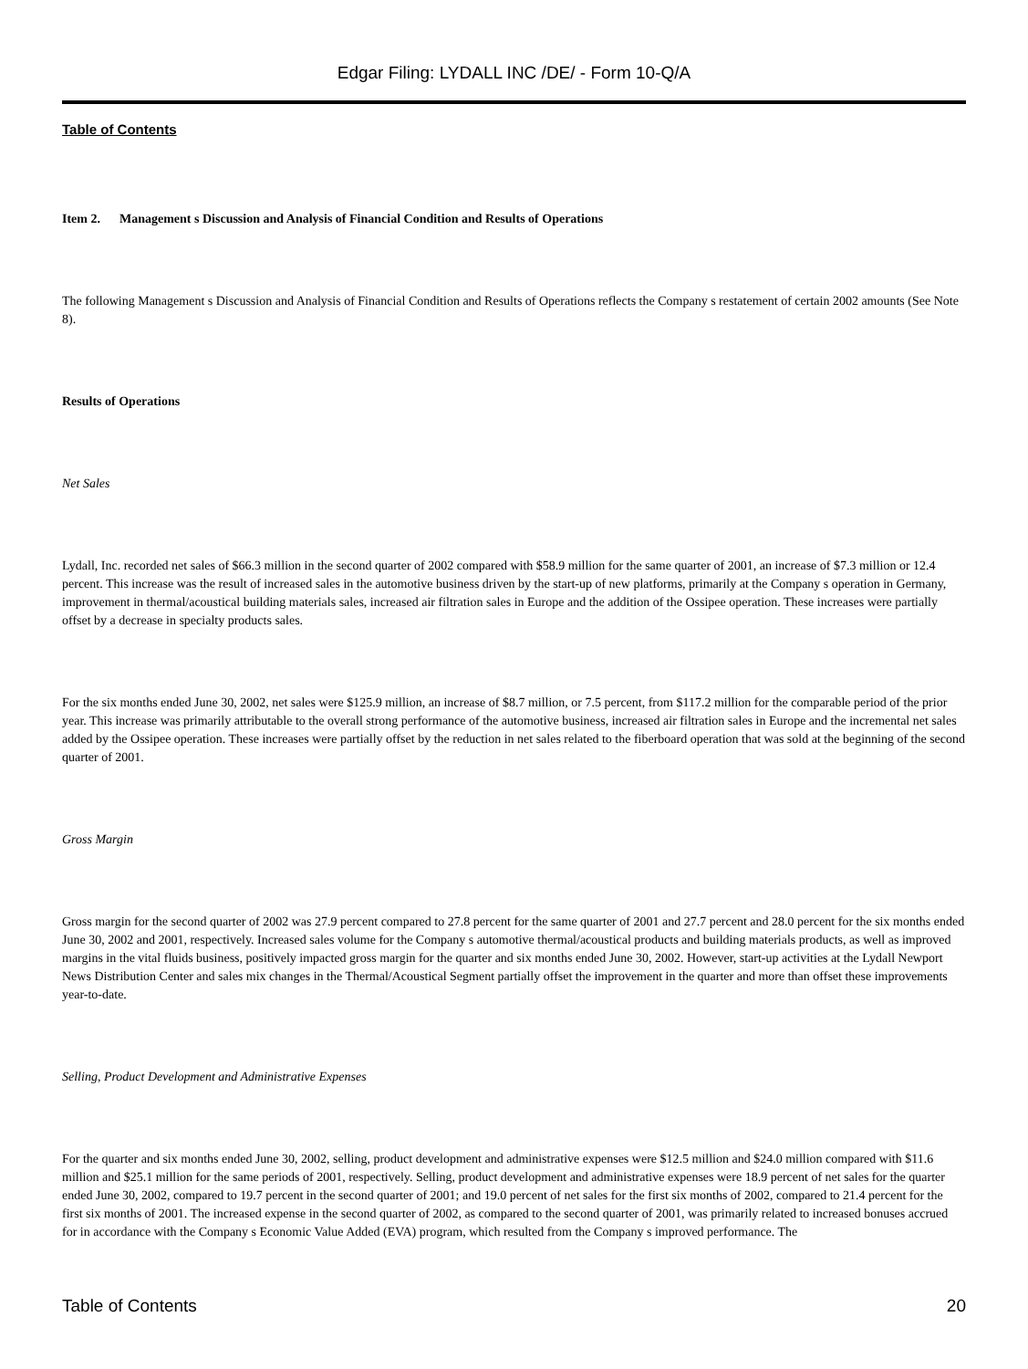Edgar Filing: LYDALL INC /DE/ - Form 10-Q/A
Table of Contents
Item 2. Management s Discussion and Analysis of Financial Condition and Results of Operations
The following Management s Discussion and Analysis of Financial Condition and Results of Operations reflects the Company s restatement of certain 2002 amounts (See Note 8).
Results of Operations
Net Sales
Lydall, Inc. recorded net sales of $66.3 million in the second quarter of 2002 compared with $58.9 million for the same quarter of 2001, an increase of $7.3 million or 12.4 percent. This increase was the result of increased sales in the automotive business driven by the start-up of new platforms, primarily at the Company s operation in Germany, improvement in thermal/acoustical building materials sales, increased air filtration sales in Europe and the addition of the Ossipee operation. These increases were partially offset by a decrease in specialty products sales.
For the six months ended June 30, 2002, net sales were $125.9 million, an increase of $8.7 million, or 7.5 percent, from $117.2 million for the comparable period of the prior year. This increase was primarily attributable to the overall strong performance of the automotive business, increased air filtration sales in Europe and the incremental net sales added by the Ossipee operation. These increases were partially offset by the reduction in net sales related to the fiberboard operation that was sold at the beginning of the second quarter of 2001.
Gross Margin
Gross margin for the second quarter of 2002 was 27.9 percent compared to 27.8 percent for the same quarter of 2001 and 27.7 percent and 28.0 percent for the six months ended June 30, 2002 and 2001, respectively. Increased sales volume for the Company s automotive thermal/acoustical products and building materials products, as well as improved margins in the vital fluids business, positively impacted gross margin for the quarter and six months ended June 30, 2002. However, start-up activities at the Lydall Newport News Distribution Center and sales mix changes in the Thermal/Acoustical Segment partially offset the improvement in the quarter and more than offset these improvements year-to-date.
Selling, Product Development and Administrative Expenses
For the quarter and six months ended June 30, 2002, selling, product development and administrative expenses were $12.5 million and $24.0 million compared with $11.6 million and $25.1 million for the same periods of 2001, respectively. Selling, product development and administrative expenses were 18.9 percent of net sales for the quarter ended June 30, 2002, compared to 19.7 percent in the second quarter of 2001; and 19.0 percent of net sales for the first six months of 2002, compared to 21.4 percent for the first six months of 2001. The increased expense in the second quarter of 2002, as compared to the second quarter of 2001, was primarily related to increased bonuses accrued for in accordance with the Company s Economic Value Added (EVA) program, which resulted from the Company s improved performance. The
Table of Contents 20